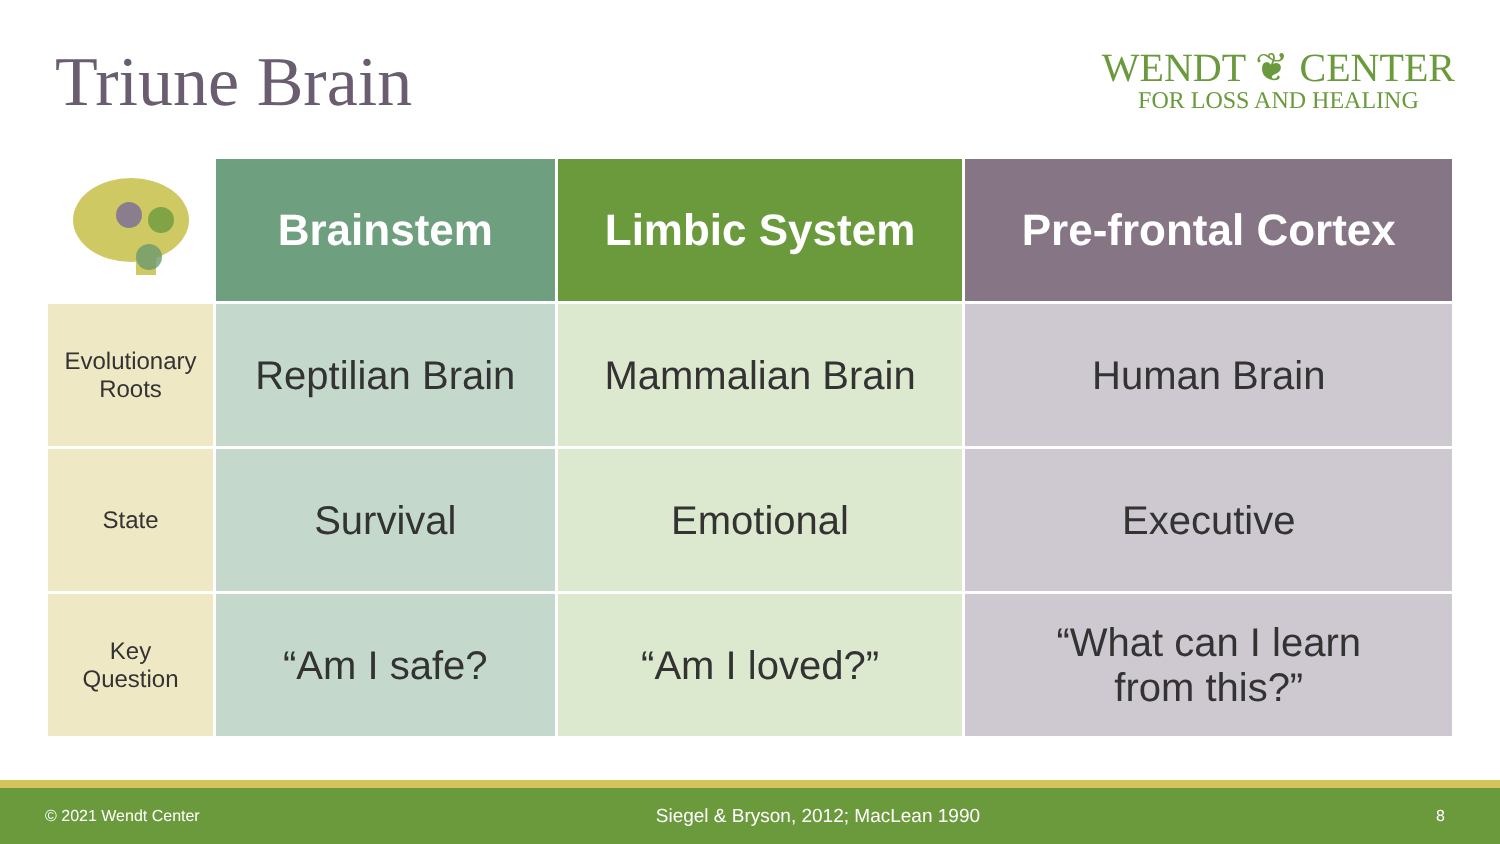Triune Brain
WENDT ❦ CENTER
FOR LOSS AND HEALING
| | Brainstem | Limbic System | Pre-frontal Cortex |
| --- | --- | --- | --- |
| Evolutionary Roots | Reptilian Brain | Mammalian Brain | Human Brain |
| State | Survival | Emotional | Executive |
| Key Question | “Am I safe? | “Am I loved?” | “What can I learn from this?” |
© 2021 Wendt Center Siegel & Bryson, 2012; MacLean 1990 8